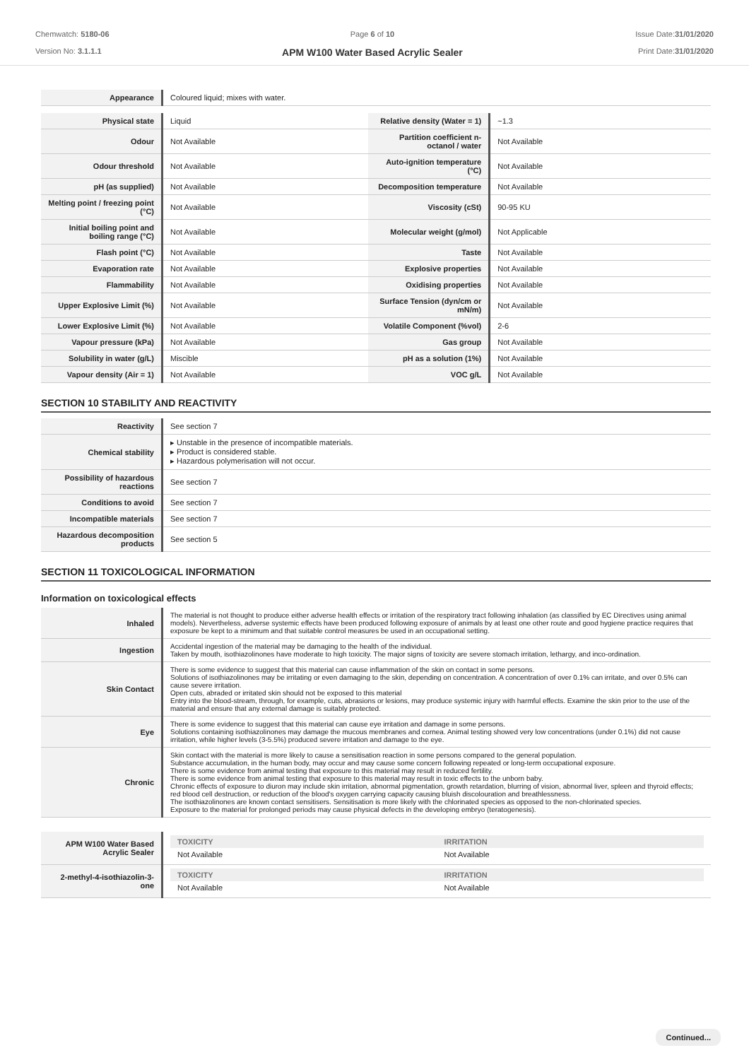Chemwatch: 5180-06
Version No: 3.1.1.1
Page 6 of 10
APM W100 Water Based Acrylic Sealer
Issue Date:31/01/2020
Print Date:31/01/2020
| Appearance | Coloured liquid; mixes with water. |
| Physical state | Liquid | Relative density (Water = 1) | ~1.3 |
| Odour | Not Available | Partition coefficient n-octanol / water | Not Available |
| Odour threshold | Not Available | Auto-ignition temperature (°C) | Not Available |
| pH (as supplied) | Not Available | Decomposition temperature | Not Available |
| Melting point / freezing point (°C) | Not Available | Viscosity (cSt) | 90-95 KU |
| Initial boiling point and boiling range (°C) | Not Available | Molecular weight (g/mol) | Not Applicable |
| Flash point (°C) | Not Available | Taste | Not Available |
| Evaporation rate | Not Available | Explosive properties | Not Available |
| Flammability | Not Available | Oxidising properties | Not Available |
| Upper Explosive Limit (%) | Not Available | Surface Tension (dyn/cm or mN/m) | Not Available |
| Lower Explosive Limit (%) | Not Available | Volatile Component (%vol) | 2-6 |
| Vapour pressure (kPa) | Not Available | Gas group | Not Available |
| Solubility in water (g/L) | Miscible | pH as a solution (1%) | Not Available |
| Vapour density (Air = 1) | Not Available | VOC g/L | Not Available |
SECTION 10 STABILITY AND REACTIVITY
| Reactivity | See section 7 |
| Chemical stability | ▸ Unstable in the presence of incompatible materials. ▸ Product is considered stable. ▸ Hazardous polymerisation will not occur. |
| Possibility of hazardous reactions | See section 7 |
| Conditions to avoid | See section 7 |
| Incompatible materials | See section 7 |
| Hazardous decomposition products | See section 5 |
SECTION 11 TOXICOLOGICAL INFORMATION
Information on toxicological effects
| Inhaled | The material is not thought to produce either adverse health effects or irritation of the respiratory tract following inhalation (as classified by EC Directives using animal models). Nevertheless, adverse systemic effects have been produced following exposure of animals by at least one other route and good hygiene practice requires that exposure be kept to a minimum and that suitable control measures be used in an occupational setting. |
| Ingestion | Accidental ingestion of the material may be damaging to the health of the individual. Taken by mouth, isothiazolinones have moderate to high toxicity. The major signs of toxicity are severe stomach irritation, lethargy, and inco-ordination. |
| Skin Contact | There is some evidence to suggest that this material can cause inflammation of the skin on contact in some persons. Solutions of isothiazolinones may be irritating or even damaging to the skin, depending on concentration. A concentration of over 0.1% can irritate, and over 0.5% can cause severe irritation. Open cuts, abraded or irritated skin should not be exposed to this material Entry into the blood-stream, through, for example, cuts, abrasions or lesions, may produce systemic injury with harmful effects. Examine the skin prior to the use of the material and ensure that any external damage is suitably protected. |
| Eye | There is some evidence to suggest that this material can cause eye irritation and damage in some persons. Solutions containing isothiazolinones may damage the mucous membranes and cornea. Animal testing showed very low concentrations (under 0.1%) did not cause irritation, while higher levels (3-5.5%) produced severe irritation and damage to the eye. |
| Chronic | Skin contact with the material is more likely to cause a sensitisation reaction in some persons compared to the general population. Substance accumulation, in the human body, may occur and may cause some concern following repeated or long-term occupational exposure. There is some evidence from animal testing that exposure to this material may result in reduced fertility. There is some evidence from animal testing that exposure to this material may result in toxic effects to the unborn baby. Chronic effects of exposure to diuron may include skin irritation, abnormal pigmentation, growth retardation, blurring of vision, abnormal liver, spleen and thyroid effects; red blood cell destruction, or reduction of the blood's oxygen carrying capacity causing bluish discolouration and breathlessness. The isothiazolinones are known contact sensitisers. Sensitisation is more likely with the chlorinated species as opposed to the non-chlorinated species. Exposure to the material for prolonged periods may cause physical defects in the developing embryo (teratogenesis). |
| APM W100 Water Based Acrylic Sealer | / TOXICITY / IRRITATION / / Not Available / Not Available / |
| 2-methyl-4-isothiazolin-3-one | / TOXICITY / IRRITATION / / Not Available / Not Available / |
Continued...